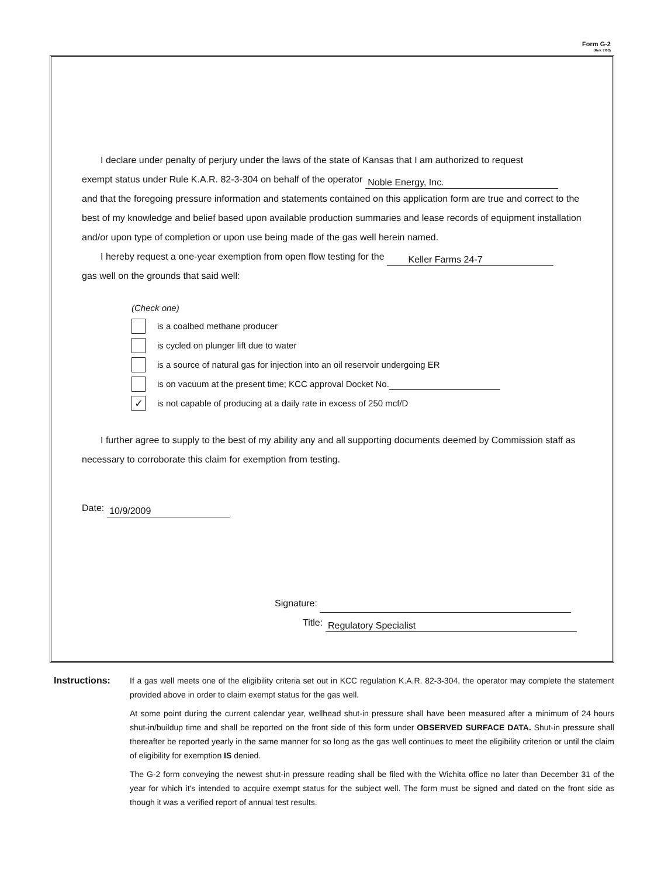Form G-2
(Rev. 7/03)
I declare under penalty of perjury under the laws of the state of Kansas that I am authorized to request
exempt status under Rule K.A.R. 82-3-304 on behalf of the operator Noble Energy, Inc.
and that the foregoing pressure information and statements contained on this application form are true and correct to the best of my knowledge and belief based upon available production summaries and lease records of equipment installation and/or upon type of completion or upon use being made of the gas well herein named.
I hereby request a one-year exemption from open flow testing for the Keller Farms 24-7
gas well on the grounds that said well:
(Check one)
is a coalbed methane producer
is cycled on plunger lift due to water
is a source of natural gas for injection into an oil reservoir undergoing ER
is on vacuum at the present time; KCC approval Docket No.
✓
is not capable of producing at a daily rate in excess of 250 mcf/D
I further agree to supply to the best of my ability any and all supporting documents deemed by Commission staff as necessary to corroborate this claim for exemption from testing.
Date: 10/9/2009
Signature:
Title: Regulatory Specialist
Instructions:
If a gas well meets one of the eligibility criteria set out in KCC regulation K.A.R. 82-3-304, the operator may complete the statement provided above in order to claim exempt status for the gas well.
At some point during the current calendar year, wellhead shut-in pressure shall have been measured after a minimum of 24 hours shut-in/buildup time and shall be reported on the front side of this form under OBSERVED SURFACE DATA. Shut-in pressure shall thereafter be reported yearly in the same manner for so long as the gas well continues to meet the eligibility criterion or until the claim of eligibility for exemption IS denied.
The G-2 form conveying the newest shut-in pressure reading shall be filed with the Wichita office no later than December 31 of the year for which it's intended to acquire exempt status for the subject well. The form must be signed and dated on the front side as though it was a verified report of annual test results.